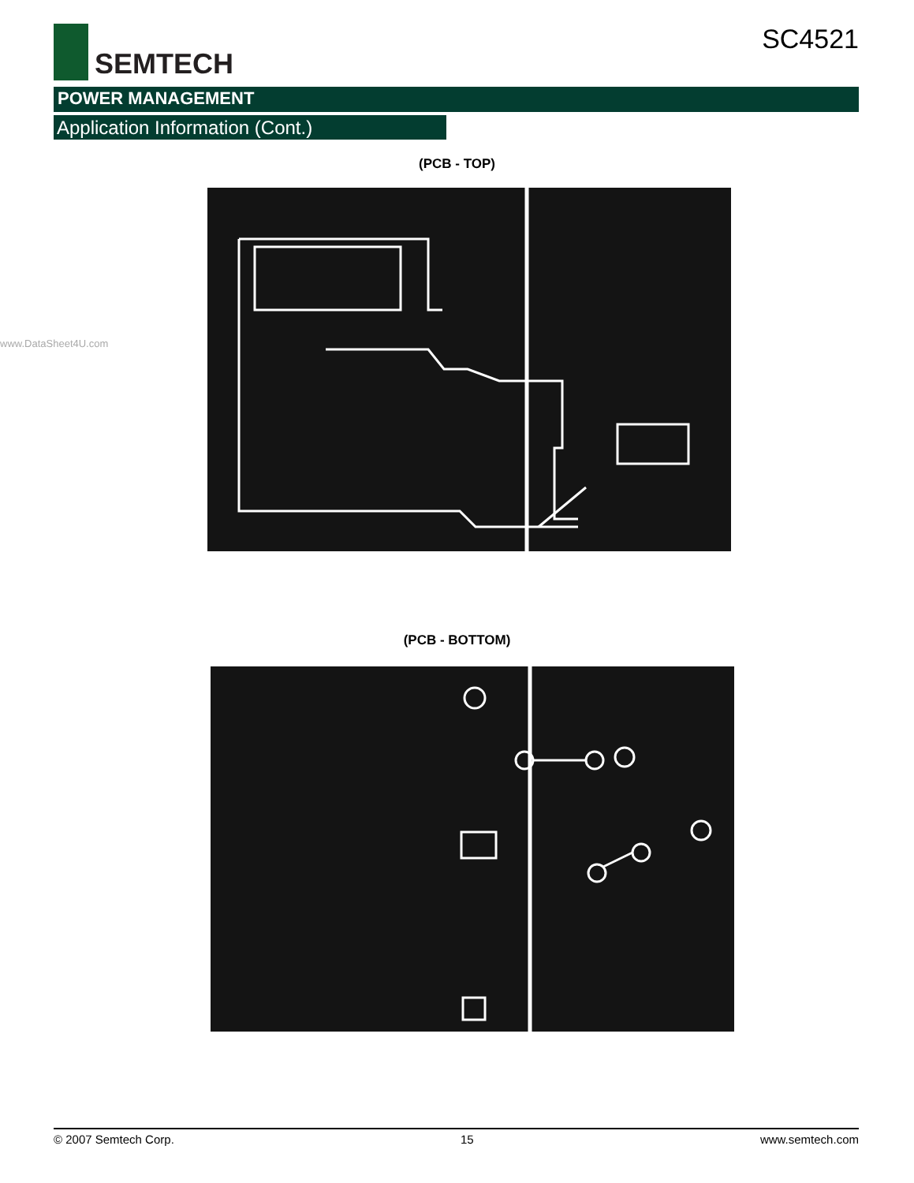SEMTECH
SC4521
POWER MANAGEMENT
Application Information (Cont.)
www.DataSheet4U.com
(PCB - TOP)
(PCB - BOTTOM)
© 2007 Semtech Corp. 15 www.semtech.com